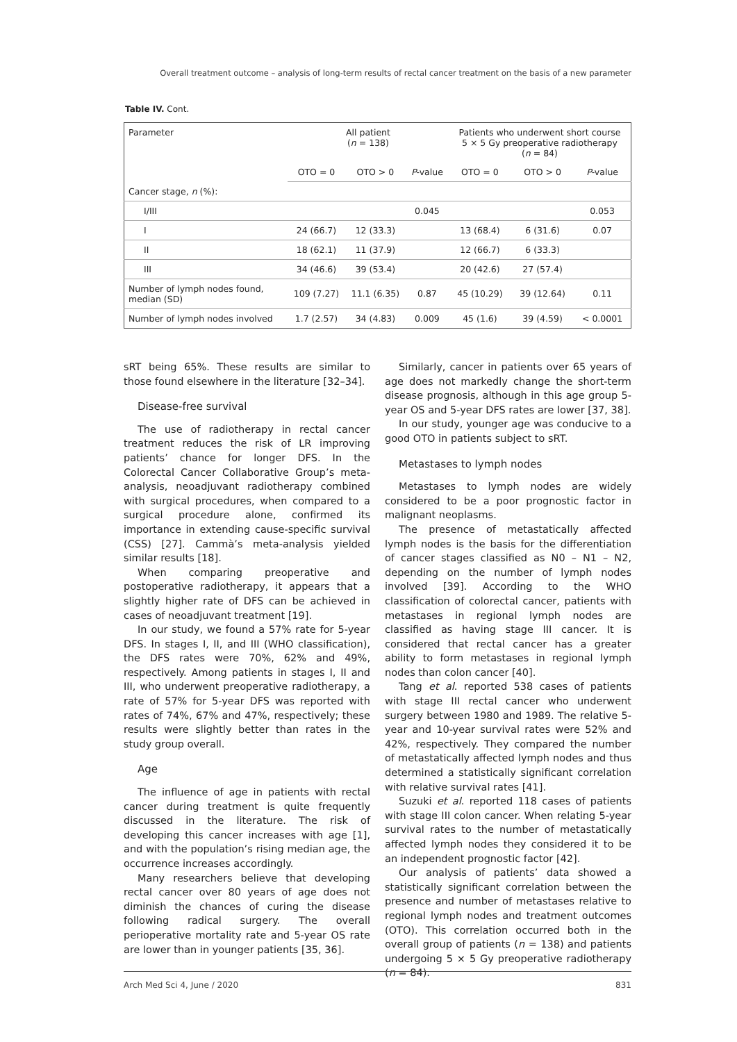Overall treatment outcome – analysis of long-term results of rectal cancer treatment on the basis of a new parameter
Table IV. Cont.
| Parameter | All patient ( n = 138) | | | Patients who underwent short course 5 × 5 Gy preoperative radiotherapy ( n = 84) | | |
| --- | --- | --- | --- | --- | --- | --- |
| | OTO = 0 | OTO > 0 | P -value | OTO = 0 | OTO > 0 | P -value |
| Cancer stage, n (%): | | | | | | |
| I/III | | | 0.045 | | | 0.053 |
| I | 24 (66.7) | 12 (33.3) | | 13 (68.4) | 6 (31.6) | 0.07 |
| II | 18 (62.1) | 11 (37.9) | | 12 (66.7) | 6 (33.3) | |
| III | 34 (46.6) | 39 (53.4) | | 20 (42.6) | 27 (57.4) | |
| Number of lymph nodes found, median (SD) | 109 (7.27) | 11.1 (6.35) | 0.87 | 45 (10.29) | 39 (12.64) | 0.11 |
| Number of lymph nodes involved | 1.7 (2.57) | 34 (4.83) | 0.009 | 45 (1.6) | 39 (4.59) | < 0.0001 |
sRT being 65%. These results are similar to those found elsewhere in the literature [32–34].
Disease-free survival
The use of radiotherapy in rectal cancer treatment reduces the risk of LR improving patients’ chance for longer DFS. In the Colorectal Cancer Collaborative Group’s meta-analysis, neoadjuvant radiotherapy combined with surgical procedures, when compared to a surgical procedure alone, confirmed its importance in extending cause-specific survival (CSS) [27]. Cammà’s meta-analysis yielded similar results [18].
When comparing preoperative and postoperative radiotherapy, it appears that a slightly higher rate of DFS can be achieved in cases of neoadjuvant treatment [19].
In our study, we found a 57% rate for 5-year DFS. In stages I, II, and III (WHO classification), the DFS rates were 70%, 62% and 49%, respectively. Among patients in stages I, II and III, who underwent preoperative radiotherapy, a rate of 57% for 5-year DFS was reported with rates of 74%, 67% and 47%, respectively; these results were slightly better than rates in the study group overall.
Age
The influence of age in patients with rectal cancer during treatment is quite frequently discussed in the literature. The risk of developing this cancer increases with age [1], and with the population’s rising median age, the occurrence increases accordingly.
Many researchers believe that developing rectal cancer over 80 years of age does not diminish the chances of curing the disease following radical surgery. The overall perioperative mortality rate and 5-year OS rate are lower than in younger patients [35, 36].
Similarly, cancer in patients over 65 years of age does not markedly change the short-term disease prognosis, although in this age group 5-year OS and 5-year DFS rates are lower [37, 38].
In our study, younger age was conducive to a good OTO in patients subject to sRT.
Metastases to lymph nodes
Metastases to lymph nodes are widely considered to be a poor prognostic factor in malignant neoplasms.
The presence of metastatically affected lymph nodes is the basis for the differentiation of cancer stages classified as N0 – N1 – N2, depending on the number of lymph nodes involved [39]. According to the WHO classification of colorectal cancer, patients with metastases in regional lymph nodes are classified as having stage III cancer. It is considered that rectal cancer has a greater ability to form metastases in regional lymph nodes than colon cancer [40].
Tang et al. reported 538 cases of patients with stage III rectal cancer who underwent surgery between 1980 and 1989. The relative 5-year and 10-year survival rates were 52% and 42%, respectively. They compared the number of metastatically affected lymph nodes and thus determined a statistically significant correlation with relative survival rates [41].
Suzuki et al. reported 118 cases of patients with stage III colon cancer. When relating 5-year survival rates to the number of metastatically affected lymph nodes they considered it to be an independent prognostic factor [42].
Our analysis of patients’ data showed a statistically significant correlation between the presence and number of metastases relative to regional lymph nodes and treatment outcomes (OTO). This correlation occurred both in the overall group of patients (n = 138) and patients undergoing 5 × 5 Gy preoperative radiotherapy (n = 84).
Arch Med Sci 4, June / 2020 831